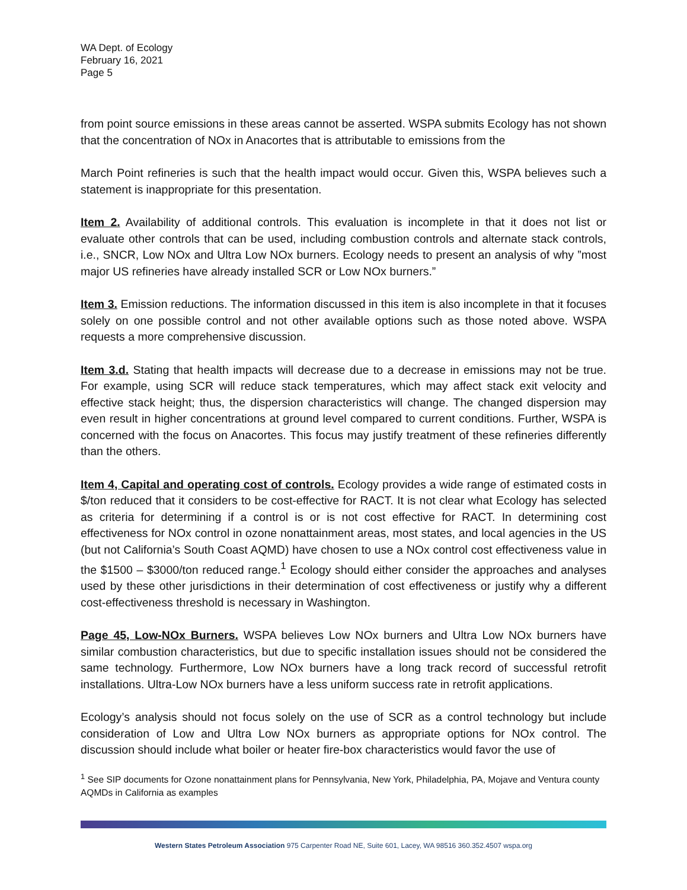WA Dept. of Ecology
February 16, 2021
Page 5
from point source emissions in these areas cannot be asserted. WSPA submits Ecology has not shown that the concentration of NOx in Anacortes that is attributable to emissions from the
March Point refineries is such that the health impact would occur. Given this, WSPA believes such a statement is inappropriate for this presentation.
Item 2. Availability of additional controls. This evaluation is incomplete in that it does not list or evaluate other controls that can be used, including combustion controls and alternate stack controls, i.e., SNCR, Low NOx and Ultra Low NOx burners. Ecology needs to present an analysis of why ”most major US refineries have already installed SCR or Low NOx burners.”
Item 3. Emission reductions. The information discussed in this item is also incomplete in that it focuses solely on one possible control and not other available options such as those noted above. WSPA requests a more comprehensive discussion.
Item 3.d. Stating that health impacts will decrease due to a decrease in emissions may not be true. For example, using SCR will reduce stack temperatures, which may affect stack exit velocity and effective stack height; thus, the dispersion characteristics will change. The changed dispersion may even result in higher concentrations at ground level compared to current conditions. Further, WSPA is concerned with the focus on Anacortes. This focus may justify treatment of these refineries differently than the others.
Item 4, Capital and operating cost of controls. Ecology provides a wide range of estimated costs in $/ton reduced that it considers to be cost-effective for RACT. It is not clear what Ecology has selected as criteria for determining if a control is or is not cost effective for RACT. In determining cost effectiveness for NOx control in ozone nonattainment areas, most states, and local agencies in the US (but not California’s South Coast AQMD) have chosen to use a NOx control cost effectiveness value in the $1500 – $3000/ton reduced range.<sup>1</sup> Ecology should either consider the approaches and analyses used by these other jurisdictions in their determination of cost effectiveness or justify why a different cost-effectiveness threshold is necessary in Washington.
Page 45, Low-NOx Burners. WSPA believes Low NOx burners and Ultra Low NOx burners have similar combustion characteristics, but due to specific installation issues should not be considered the same technology. Furthermore, Low NOx burners have a long track record of successful retrofit installations. Ultra-Low NOx burners have a less uniform success rate in retrofit applications.
Ecology’s analysis should not focus solely on the use of SCR as a control technology but include consideration of Low and Ultra Low NOx burners as appropriate options for NOx control. The discussion should include what boiler or heater fire-box characteristics would favor the use of
<sup>1</sup> See SIP documents for Ozone nonattainment plans for Pennsylvania, New York, Philadelphia, PA, Mojave and Ventura county AQMDs in California as examples
Western States Petroleum Association 975 Carpenter Road NE, Suite 601, Lacey, WA 98516 360.352.4507 wspa.org